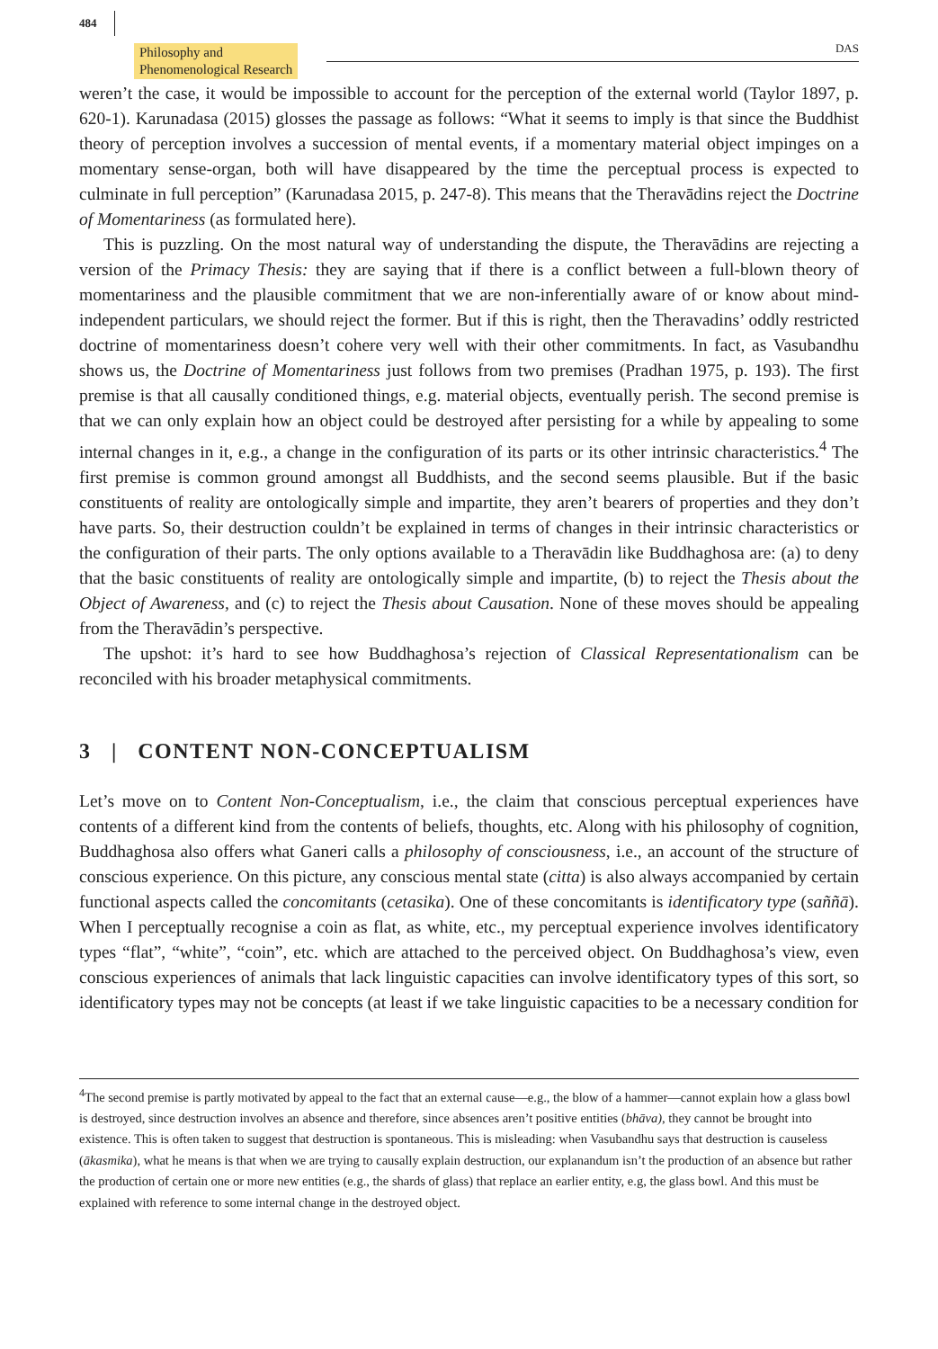484
Philosophy and
Phenomenological Research
DAS
weren’t the case, it would be impossible to account for the perception of the external world (Taylor 1897, p. 620-1). Karunadasa (2015) glosses the passage as follows: “What it seems to imply is that since the Buddhist theory of perception involves a succession of mental events, if a momentary material object impinges on a momentary sense-organ, both will have disappeared by the time the perceptual process is expected to culminate in full perception” (Karunadasa 2015, p. 247-8). This means that the Theravādins reject the Doctrine of Momentariness (as formulated here).
This is puzzling. On the most natural way of understanding the dispute, the Theravādins are rejecting a version of the Primacy Thesis: they are saying that if there is a conflict between a full-blown theory of momentariness and the plausible commitment that we are non-inferentially aware of or know about mind-independent particulars, we should reject the former. But if this is right, then the Theravadins’ oddly restricted doctrine of momentariness doesn’t cohere very well with their other commitments. In fact, as Vasubandhu shows us, the Doctrine of Momentariness just follows from two premises (Pradhan 1975, p. 193). The first premise is that all causally conditioned things, e.g. material objects, eventually perish. The second premise is that we can only explain how an object could be destroyed after persisting for a while by appealing to some internal changes in it, e.g., a change in the configuration of its parts or its other intrinsic characteristics.<sup>4</sup> The first premise is common ground amongst all Buddhists, and the second seems plausible. But if the basic constituents of reality are ontologically simple and impartite, they aren’t bearers of properties and they don’t have parts. So, their destruction couldn’t be explained in terms of changes in their intrinsic characteristics or the configuration of their parts. The only options available to a Theravādin like Buddhaghosa are: (a) to deny that the basic constituents of reality are ontologically simple and impartite, (b) to reject the Thesis about the Object of Awareness, and (c) to reject the Thesis about Causation. None of these moves should be appealing from the Theravādin’s perspective.
The upshot: it’s hard to see how Buddhaghosa’s rejection of Classical Representationalism can be reconciled with his broader metaphysical commitments.
3 | CONTENT NON-CONCEPTUALISM
Let’s move on to Content Non-Conceptualism, i.e., the claim that conscious perceptual experiences have contents of a different kind from the contents of beliefs, thoughts, etc. Along with his philosophy of cognition, Buddhaghosa also offers what Ganeri calls a philosophy of consciousness, i.e., an account of the structure of conscious experience. On this picture, any conscious mental state (citta) is also always accompanied by certain functional aspects called the concomitants (cetasika). One of these concomitants is identificatory type (saññā). When I perceptually recognise a coin as flat, as white, etc., my perceptual experience involves identificatory types “flat”, “white”, “coin”, etc. which are attached to the perceived object. On Buddhaghosa’s view, even conscious experiences of animals that lack linguistic capacities can involve identificatory types of this sort, so identificatory types may not be concepts (at least if we take linguistic capacities to be a necessary condition for
<sup>4</sup> The second premise is partly motivated by appeal to the fact that an external cause—e.g., the blow of a hammer—cannot explain how a glass bowl is destroyed, since destruction involves an absence and therefore, since absences aren’t positive entities (bhāva), they cannot be brought into existence. This is often taken to suggest that destruction is spontaneous. This is misleading: when Vasubandhu says that destruction is causeless (ākasmika), what he means is that when we are trying to causally explain destruction, our explanandum isn’t the production of an absence but rather the production of certain one or more new entities (e.g., the shards of glass) that replace an earlier entity, e.g, the glass bowl. And this must be explained with reference to some internal change in the destroyed object.